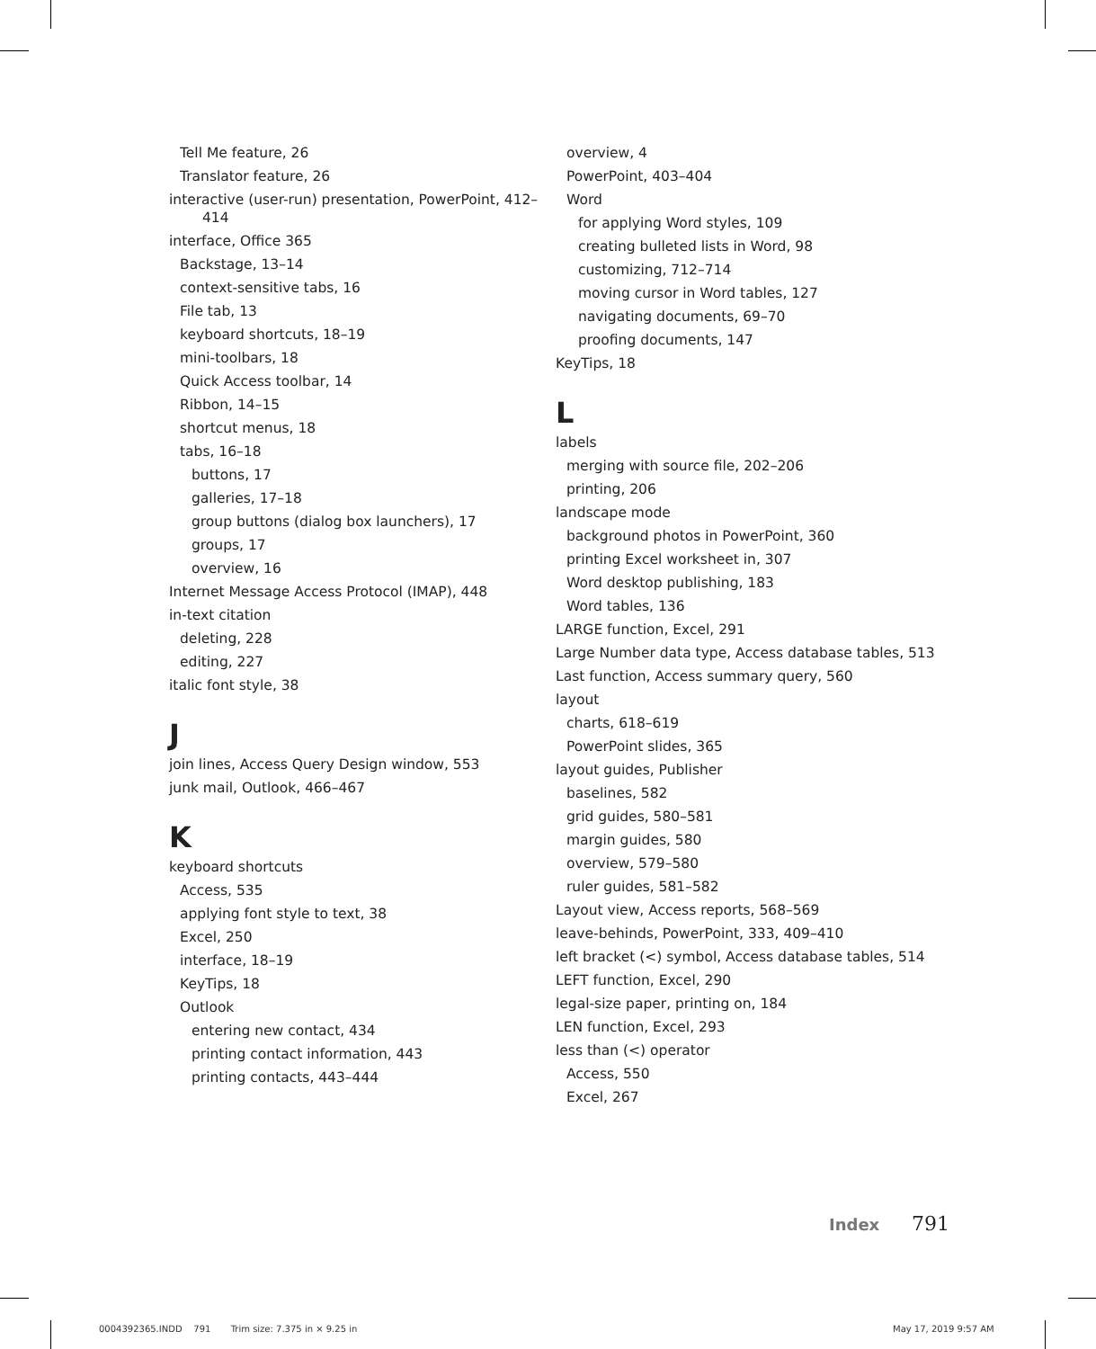Tell Me feature, 26
Translator feature, 26
interactive (user-run) presentation, PowerPoint, 412–414
interface, Office 365
Backstage, 13–14
context-sensitive tabs, 16
File tab, 13
keyboard shortcuts, 18–19
mini-toolbars, 18
Quick Access toolbar, 14
Ribbon, 14–15
shortcut menus, 18
tabs, 16–18
buttons, 17
galleries, 17–18
group buttons (dialog box launchers), 17
groups, 17
overview, 16
Internet Message Access Protocol (IMAP), 448
in-text citation
deleting, 228
editing, 227
italic font style, 38
J
join lines, Access Query Design window, 553
junk mail, Outlook, 466–467
K
keyboard shortcuts
Access, 535
applying font style to text, 38
Excel, 250
interface, 18–19
KeyTips, 18
Outlook
entering new contact, 434
printing contact information, 443
printing contacts, 443–444
overview, 4
PowerPoint, 403–404
Word
for applying Word styles, 109
creating bulleted lists in Word, 98
customizing, 712–714
moving cursor in Word tables, 127
navigating documents, 69–70
proofing documents, 147
KeyTips, 18
L
labels
merging with source file, 202–206
printing, 206
landscape mode
background photos in PowerPoint, 360
printing Excel worksheet in, 307
Word desktop publishing, 183
Word tables, 136
LARGE function, Excel, 291
Large Number data type, Access database tables, 513
Last function, Access summary query, 560
layout
charts, 618–619
PowerPoint slides, 365
layout guides, Publisher
baselines, 582
grid guides, 580–581
margin guides, 580
overview, 579–580
ruler guides, 581–582
Layout view, Access reports, 568–569
leave-behinds, PowerPoint, 333, 409–410
left bracket (<) symbol, Access database tables, 514
LEFT function, Excel, 290
legal-size paper, printing on, 184
LEN function, Excel, 293
less than (<) operator
Access, 550
Excel, 267
Index 791
0004392365.INDD 791 Trim size: 7.375 in × 9.25 in
May 17, 2019 9:57 AM